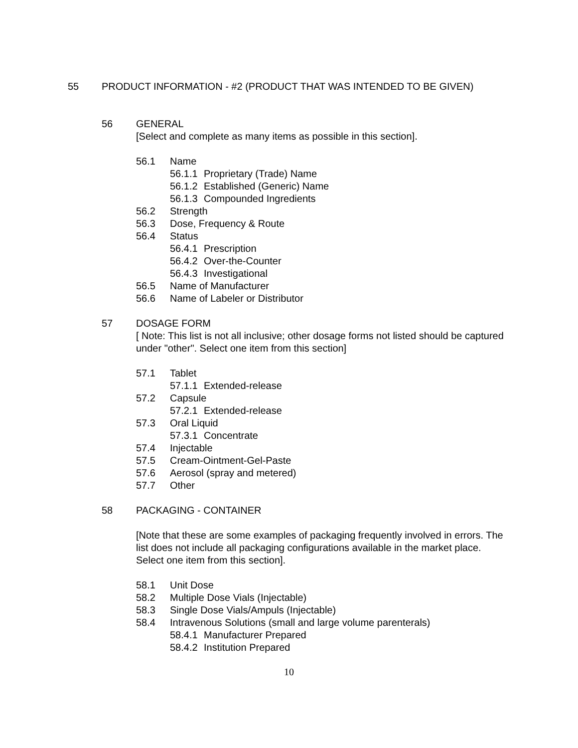55 PRODUCT INFORMATION - #2 (PRODUCT THAT WAS INTENDED TO BE GIVEN)
56 GENERAL
[Select and complete as many items as possible in this section].
56.1 Name
56.1.1 Proprietary (Trade) Name
56.1.2 Established (Generic) Name
56.1.3 Compounded Ingredients
56.2 Strength
56.3 Dose, Frequency & Route
56.4 Status
56.4.1 Prescription
56.4.2 Over-the-Counter
56.4.3 Investigational
56.5 Name of Manufacturer
56.6 Name of Labeler or Distributor
57 DOSAGE FORM
[ Note: This list is not all inclusive; other dosage forms not listed should be captured under "other". Select one item from this section]
57.1 Tablet
57.1.1 Extended-release
57.2 Capsule
57.2.1 Extended-release
57.3 Oral Liquid
57.3.1 Concentrate
57.4 Injectable
57.5 Cream-Ointment-Gel-Paste
57.6 Aerosol (spray and metered)
57.7 Other
58 PACKAGING - CONTAINER
[Note that these are some examples of packaging frequently involved in errors. The list does not include all packaging configurations available in the market place. Select one item from this section].
58.1 Unit Dose
58.2 Multiple Dose Vials (Injectable)
58.3 Single Dose Vials/Ampuls (Injectable)
58.4 Intravenous Solutions (small and large volume parenterals)
58.4.1 Manufacturer Prepared
58.4.2 Institution Prepared
10